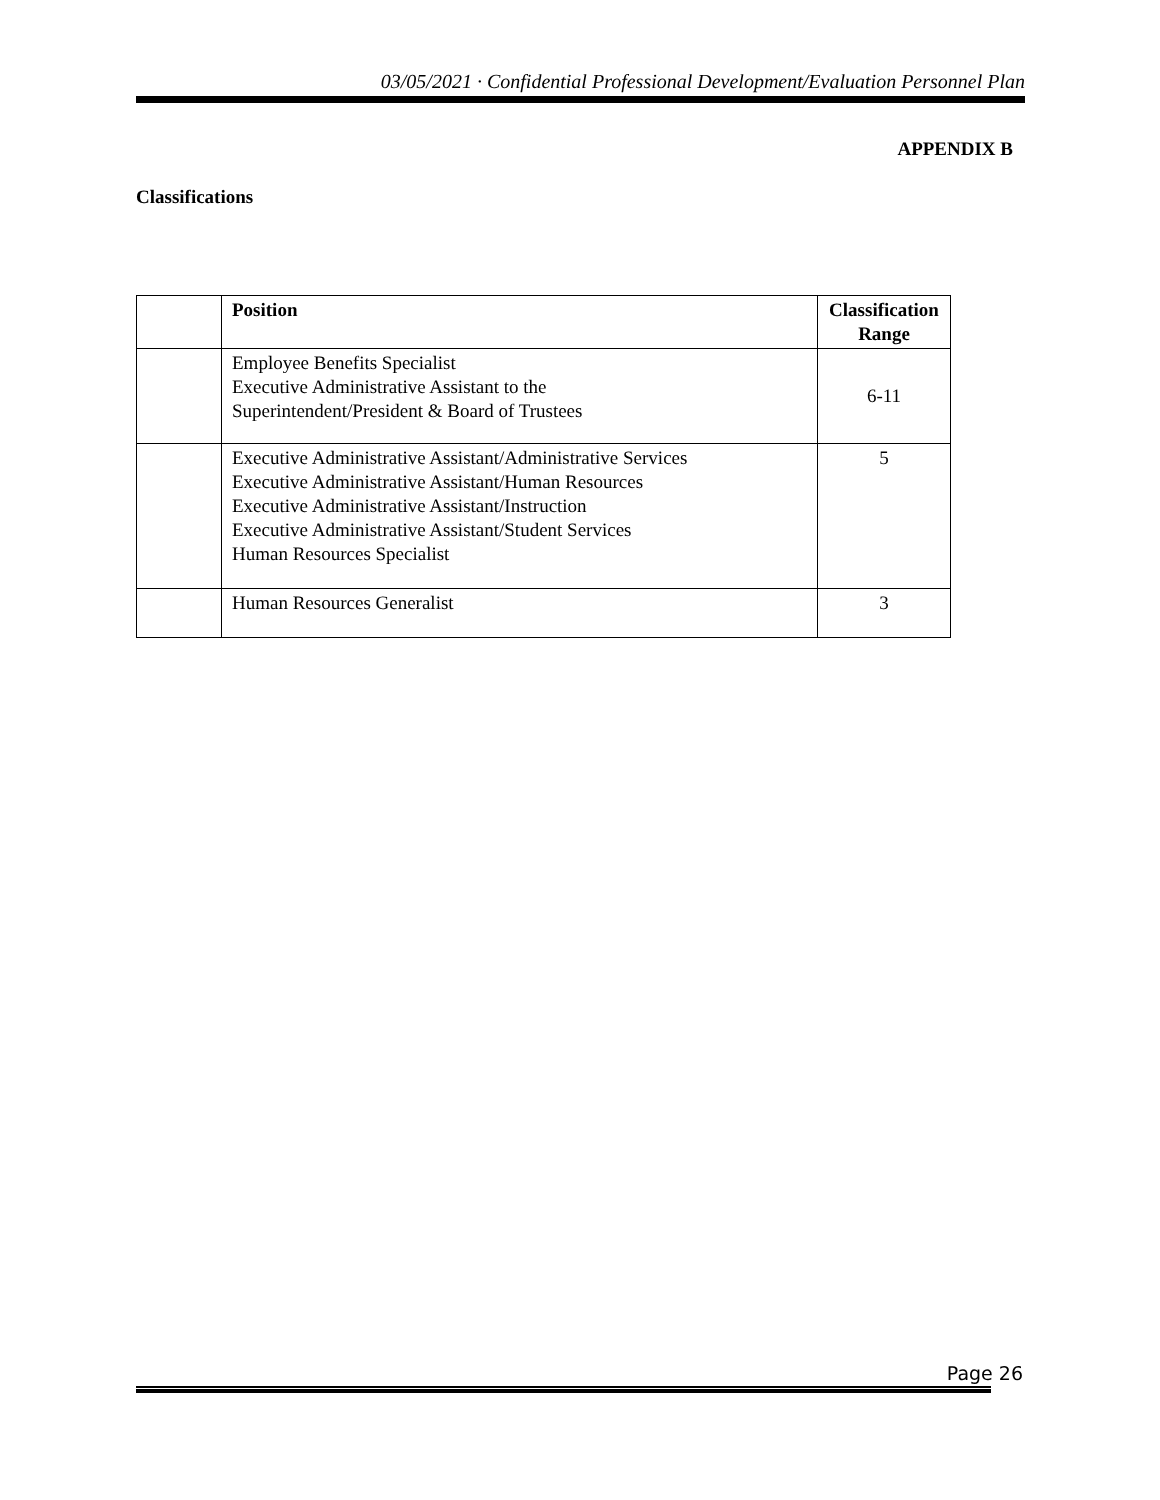03/05/2021 · Confidential Professional Development/Evaluation Personnel Plan
APPENDIX B
Classifications
| | Position | Classification Range |
| | Employee Benefits Specialist Executive Administrative Assistant to the Superintendent/President & Board of Trustees | 6-11 |
| | Executive Administrative Assistant/Administrative Services Executive Administrative Assistant/Human Resources Executive Administrative Assistant/Instruction Executive Administrative Assistant/Student Services Human Resources Specialist | 5 |
| | Human Resources Generalist | 3 |
Page 26